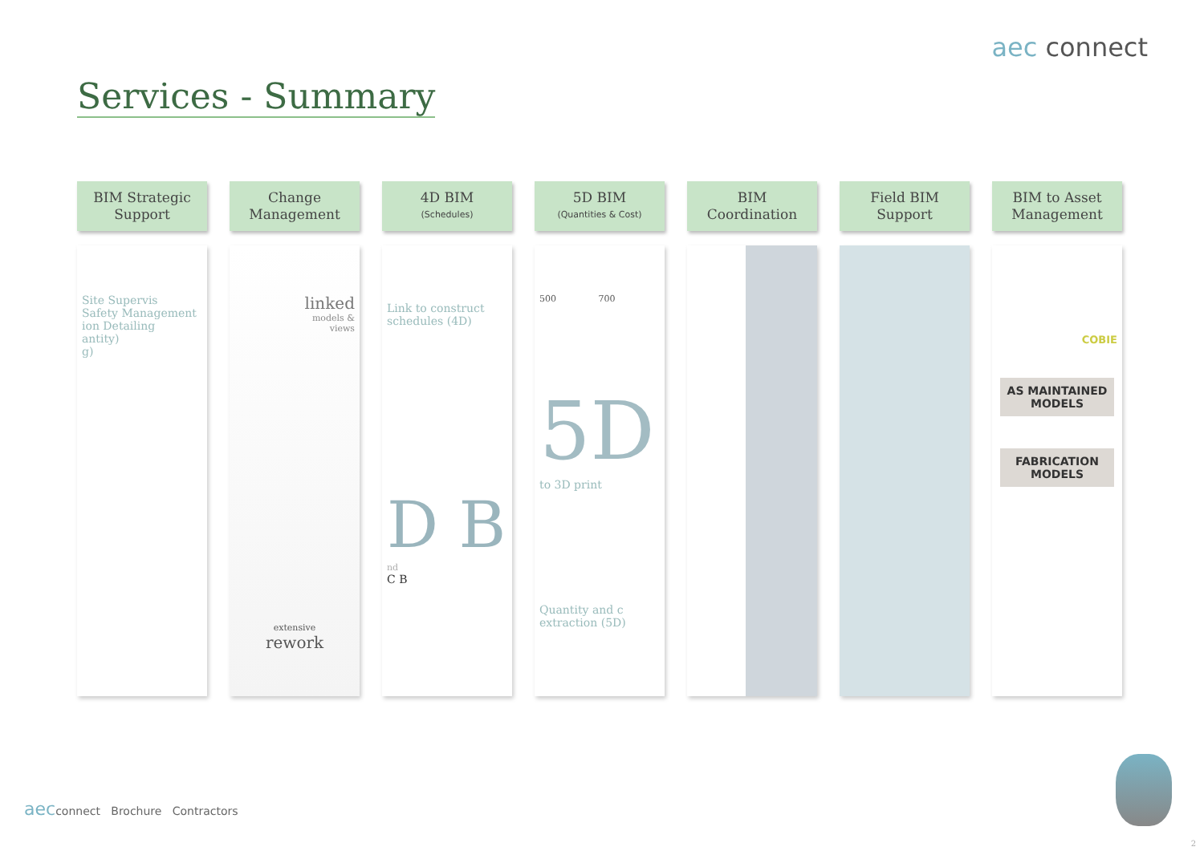aec connect
Services - Summary
BIM Strategic
Support
Site Supervis
Safety Management
ion Detailing
antity)
g)
Change
Management
linked
models &
views
extensive
rework
4D BIM
(Schedules)
Link to construct
schedules (4D)
D B
nd
C B
5D BIM
(Quantities & Cost)
500 700
5D
to 3D print
Quantity and c
extraction (5D)
BIM
Coordination
Field BIM
Support
BIM to Asset
Management
COBIE
AS MAINTAINED MODELS
FABRICATION MODELS
aecconnect Brochure Contractors
2